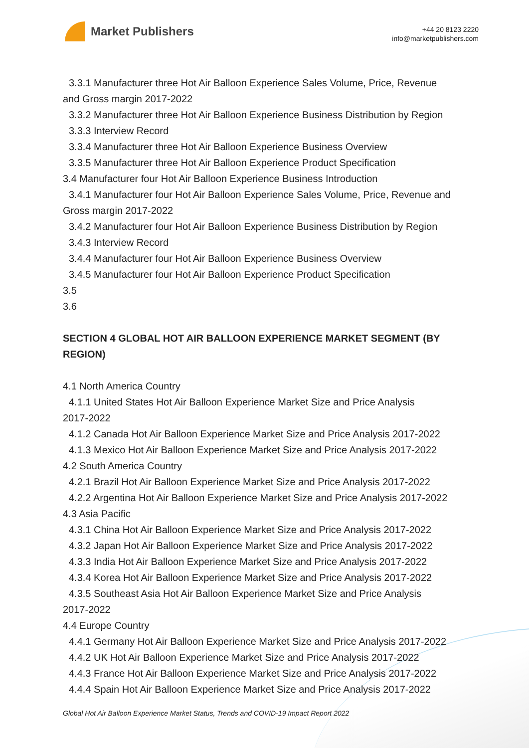Market Publishers
+44 20 8123 2220
info@marketpublishers.com
3.3.1 Manufacturer three Hot Air Balloon Experience Sales Volume, Price, Revenue
and Gross margin 2017-2022
3.3.2 Manufacturer three Hot Air Balloon Experience Business Distribution by Region
3.3.3 Interview Record
3.3.4 Manufacturer three Hot Air Balloon Experience Business Overview
3.3.5 Manufacturer three Hot Air Balloon Experience Product Specification
3.4 Manufacturer four Hot Air Balloon Experience Business Introduction
3.4.1 Manufacturer four Hot Air Balloon Experience Sales Volume, Price, Revenue and
Gross margin 2017-2022
3.4.2 Manufacturer four Hot Air Balloon Experience Business Distribution by Region
3.4.3 Interview Record
3.4.4 Manufacturer four Hot Air Balloon Experience Business Overview
3.4.5 Manufacturer four Hot Air Balloon Experience Product Specification
3.5
3.6
SECTION 4 GLOBAL HOT AIR BALLOON EXPERIENCE MARKET SEGMENT (BY REGION)
4.1 North America Country
4.1.1 United States Hot Air Balloon Experience Market Size and Price Analysis
2017-2022
4.1.2 Canada Hot Air Balloon Experience Market Size and Price Analysis 2017-2022
4.1.3 Mexico Hot Air Balloon Experience Market Size and Price Analysis 2017-2022
4.2 South America Country
4.2.1 Brazil Hot Air Balloon Experience Market Size and Price Analysis 2017-2022
4.2.2 Argentina Hot Air Balloon Experience Market Size and Price Analysis 2017-2022
4.3 Asia Pacific
4.3.1 China Hot Air Balloon Experience Market Size and Price Analysis 2017-2022
4.3.2 Japan Hot Air Balloon Experience Market Size and Price Analysis 2017-2022
4.3.3 India Hot Air Balloon Experience Market Size and Price Analysis 2017-2022
4.3.4 Korea Hot Air Balloon Experience Market Size and Price Analysis 2017-2022
4.3.5 Southeast Asia Hot Air Balloon Experience Market Size and Price Analysis
2017-2022
4.4 Europe Country
4.4.1 Germany Hot Air Balloon Experience Market Size and Price Analysis 2017-2022
4.4.2 UK Hot Air Balloon Experience Market Size and Price Analysis 2017-2022
4.4.3 France Hot Air Balloon Experience Market Size and Price Analysis 2017-2022
4.4.4 Spain Hot Air Balloon Experience Market Size and Price Analysis 2017-2022
Global Hot Air Balloon Experience Market Status, Trends and COVID-19 Impact Report 2022